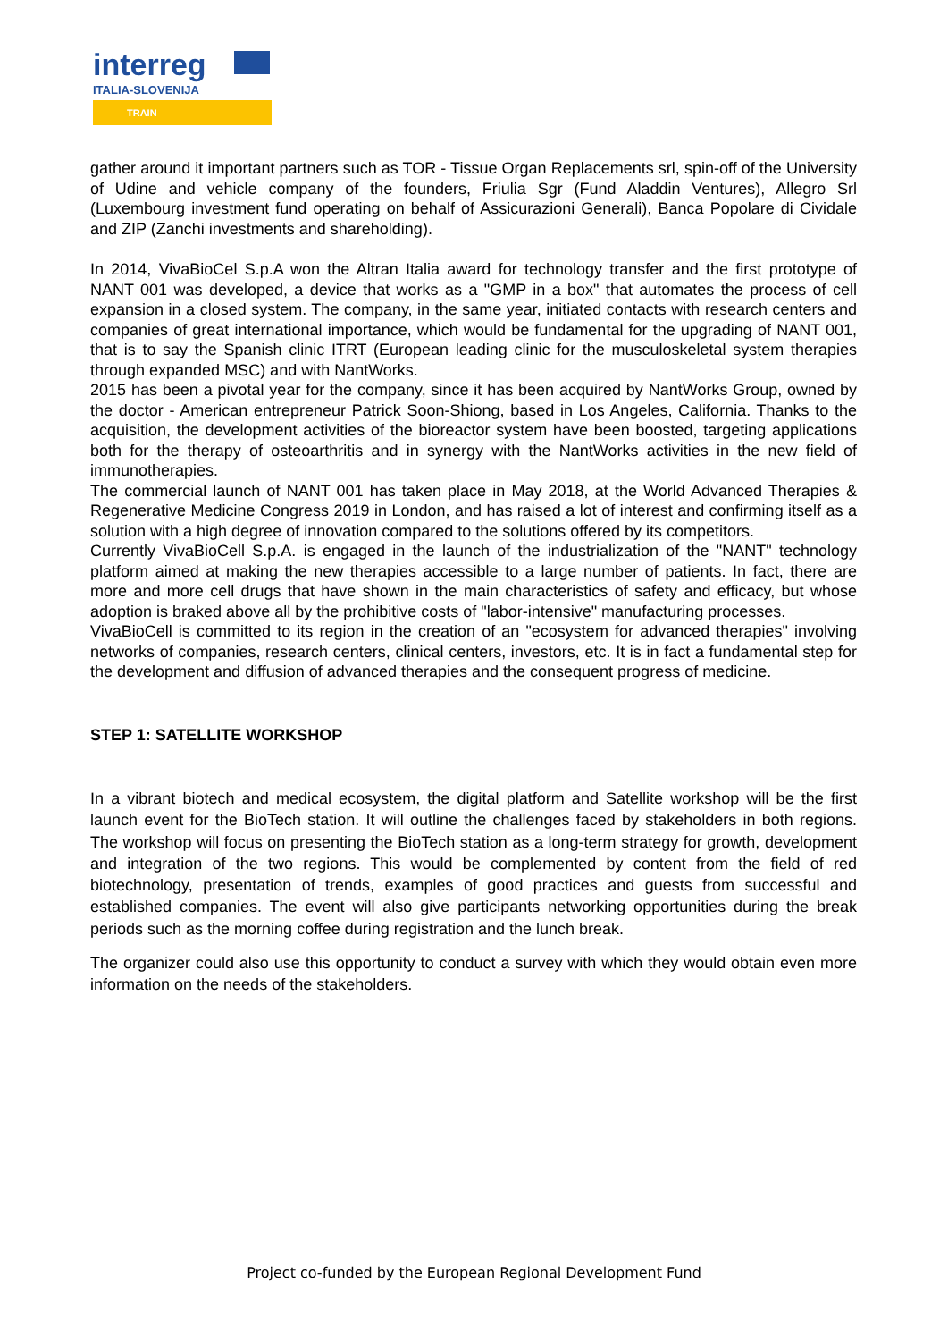interreg
ITALIA-SLOVENIJA
TRAIN
gather around it important partners such as TOR - Tissue Organ Replacements srl, spin-off of the University of Udine and vehicle company of the founders, Friulia Sgr (Fund Aladdin Ventures), Allegro Srl (Luxembourg investment fund operating on behalf of Assicurazioni Generali), Banca Popolare di Cividale and ZIP (Zanchi investments and shareholding).
In 2014, VivaBioCel S.p.A won the Altran Italia award for technology transfer and the first prototype of NANT 001 was developed, a device that works as a "GMP in a box" that automates the process of cell expansion in a closed system. The company, in the same year, initiated contacts with research centers and companies of great international importance, which would be fundamental for the upgrading of NANT 001, that is to say the Spanish clinic ITRT (European leading clinic for the musculoskeletal system therapies through expanded MSC) and with NantWorks.
2015 has been a pivotal year for the company, since it has been acquired by NantWorks Group, owned by the doctor - American entrepreneur Patrick Soon-Shiong, based in Los Angeles, California. Thanks to the acquisition, the development activities of the bioreactor system have been boosted, targeting applications both for the therapy of osteoarthritis and in synergy with the NantWorks activities in the new field of immunotherapies.
The commercial launch of NANT 001 has taken place in May 2018, at the World Advanced Therapies & Regenerative Medicine Congress 2019 in London, and has raised a lot of interest and confirming itself as a solution with a high degree of innovation compared to the solutions offered by its competitors.
Currently VivaBioCell S.p.A. is engaged in the launch of the industrialization of the "NANT" technology platform aimed at making the new therapies accessible to a large number of patients. In fact, there are more and more cell drugs that have shown in the main characteristics of safety and efficacy, but whose adoption is braked above all by the prohibitive costs of "labor-intensive" manufacturing processes.
VivaBioCell is committed to its region in the creation of an "ecosystem for advanced therapies" involving networks of companies, research centers, clinical centers, investors, etc. It is in fact a fundamental step for the development and diffusion of advanced therapies and the consequent progress of medicine.
STEP 1: SATELLITE WORKSHOP
In a vibrant biotech and medical ecosystem, the digital platform and Satellite workshop will be the first launch event for the BioTech station. It will outline the challenges faced by stakeholders in both regions. The workshop will focus on presenting the BioTech station as a long-term strategy for growth, development and integration of the two regions. This would be complemented by content from the field of red biotechnology, presentation of trends, examples of good practices and guests from successful and established companies. The event will also give participants networking opportunities during the break periods such as the morning coffee during registration and the lunch break.
The organizer could also use this opportunity to conduct a survey with which they would obtain even more information on the needs of the stakeholders.
Project co-funded by the European Regional Development Fund